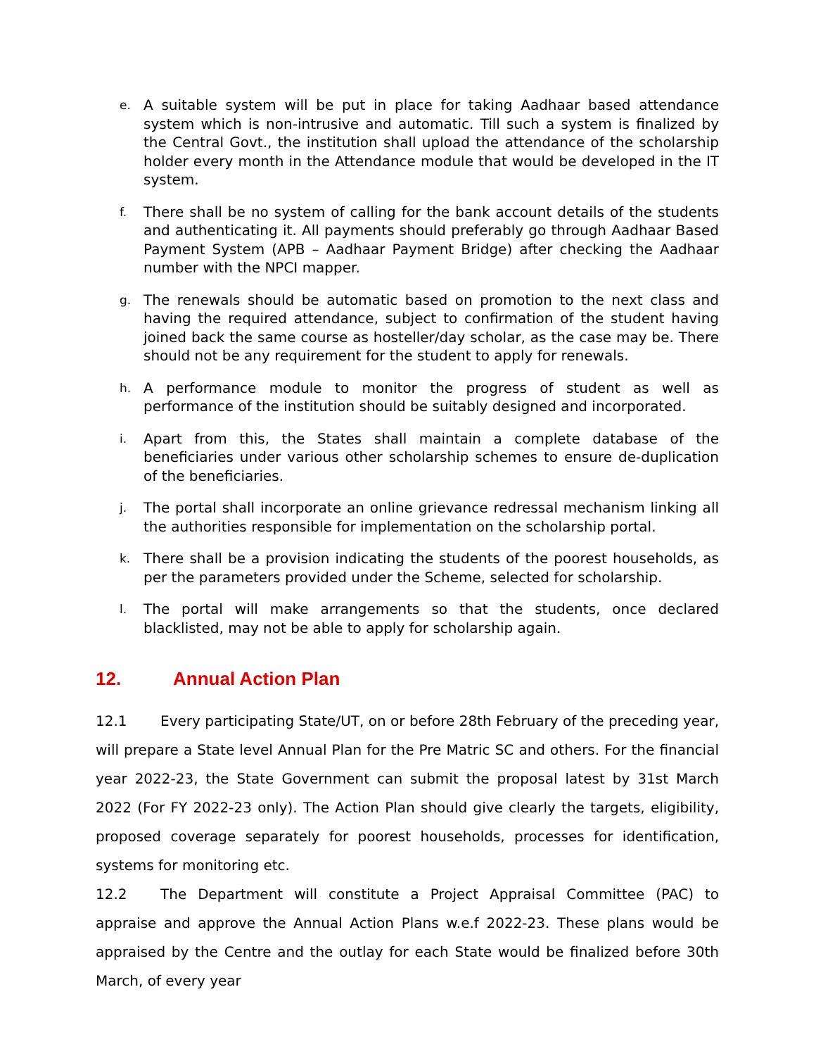e.
A suitable system will be put in place for taking Aadhaar based attendance system which is non-intrusive and automatic. Till such a system is finalized by the Central Govt., the institution shall upload the attendance of the scholarship holder every month in the Attendance module that would be developed in the IT system.
f.
There shall be no system of calling for the bank account details of the students and authenticating it. All payments should preferably go through Aadhaar Based Payment System (APB – Aadhaar Payment Bridge) after checking the Aadhaar number with the NPCI mapper.
g.
The renewals should be automatic based on promotion to the next class and having the required attendance, subject to confirmation of the student having joined back the same course as hosteller/day scholar, as the case may be. There should not be any requirement for the student to apply for renewals.
h.
A performance module to monitor the progress of student as well as performance of the institution should be suitably designed and incorporated.
i.
Apart from this, the States shall maintain a complete database of the beneficiaries under various other scholarship schemes to ensure de-duplication of the beneficiaries.
j.
The portal shall incorporate an online grievance redressal mechanism linking all the authorities responsible for implementation on the scholarship portal.
k.
There shall be a provision indicating the students of the poorest households, as per the parameters provided under the Scheme, selected for scholarship.
l.
The portal will make arrangements so that the students, once declared blacklisted, may not be able to apply for scholarship again.
12. Annual Action Plan
12.1 Every participating State/UT, on or before 28th February of the preceding year, will prepare a State level Annual Plan for the Pre Matric SC and others. For the financial year 2022-23, the State Government can submit the proposal latest by 31st March 2022 (For FY 2022-23 only). The Action Plan should give clearly the targets, eligibility, proposed coverage separately for poorest households, processes for identification, systems for monitoring etc.
12.2 The Department will constitute a Project Appraisal Committee (PAC) to appraise and approve the Annual Action Plans w.e.f 2022-23. These plans would be appraised by the Centre and the outlay for each State would be finalized before 30th March, of every year